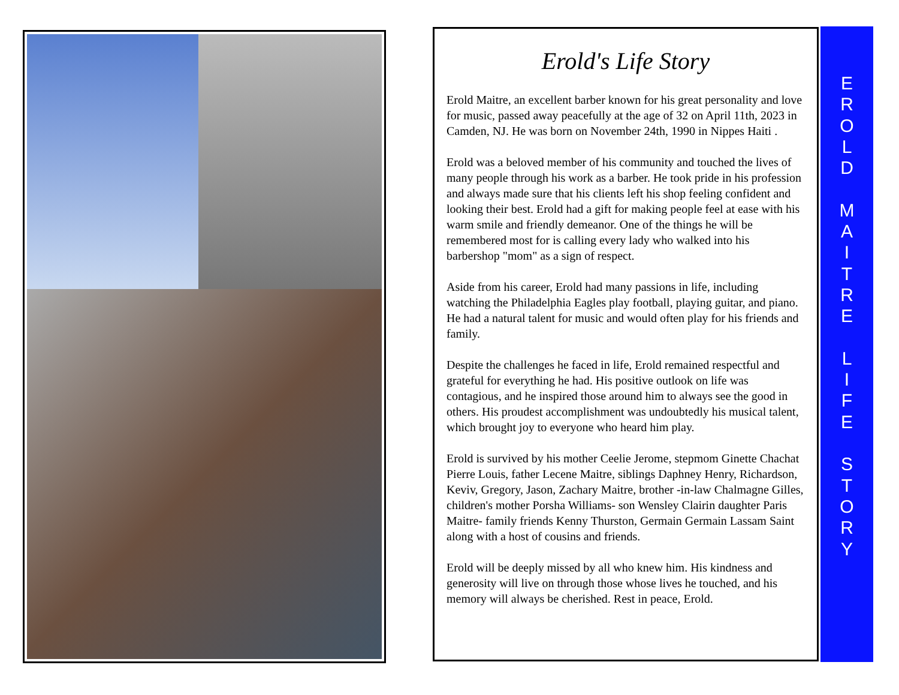Erold's Life Story
Erold Maitre, an excellent barber known for his great personality and love for music, passed away peacefully at the age of 32 on April 11th, 2023 in Camden, NJ. He was born on November 24th, 1990 in Nippes Haiti .
Erold was a beloved member of his community and touched the lives of many people through his work as a barber. He took pride in his profession and always made sure that his clients left his shop feeling confident and looking their best. Erold had a gift for making people feel at ease with his warm smile and friendly demeanor. One of the things he will be remembered most for is calling every lady who walked into his barbershop "mom" as a sign of respect.
Aside from his career, Erold had many passions in life, including watching the Philadelphia Eagles play football, playing guitar, and piano. He had a natural talent for music and would often play for his friends and family.
Despite the challenges he faced in life, Erold remained respectful and grateful for everything he had. His positive outlook on life was contagious, and he inspired those around him to always see the good in others. His proudest accomplishment was undoubtedly his musical talent, which brought joy to everyone who heard him play.
Erold is survived by his mother Ceelie Jerome, stepmom Ginette Chachat Pierre Louis, father Lecene Maitre, siblings Daphney Henry, Richardson, Keviv, Gregory, Jason, Zachary Maitre, brother -in-law Chalmagne Gilles, children's mother Porsha Williams- son Wensley Clairin daughter Paris Maitre- family friends Kenny Thurston, Germain Germain Lassam Saint along with a host of cousins and friends.
Erold will be deeply missed by all who knew him. His kindness and generosity will live on through those whose lives he touched, and his memory will always be cherished. Rest in peace, Erold.
E
R
O
L
D
M
A
I
T
R
E
L
I
F
E
S
T
O
R
Y